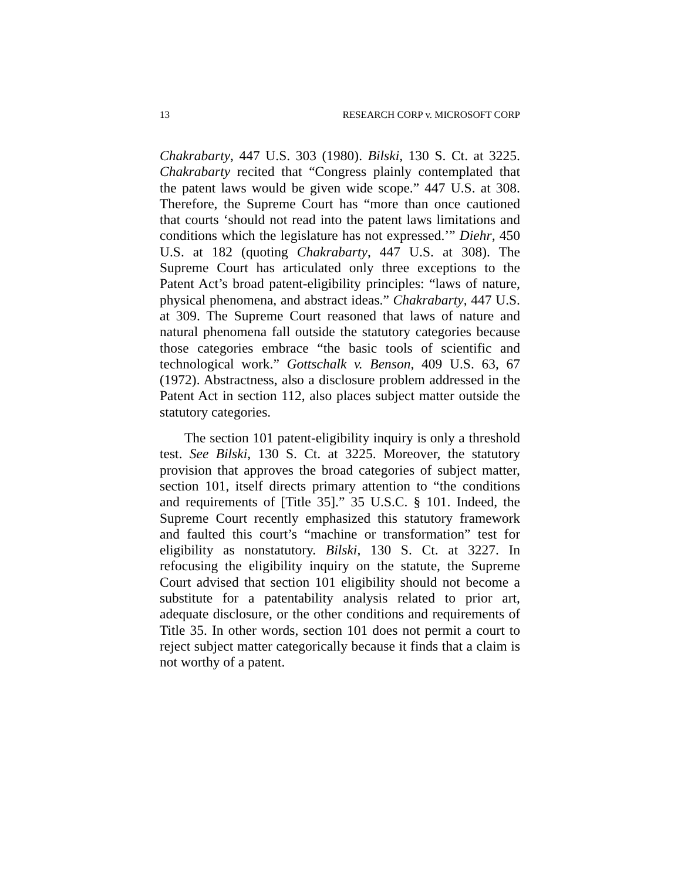13 RESEARCH CORP v. MICROSOFT CORP
Chakrabarty, 447 U.S. 303 (1980). Bilski, 130 S. Ct. at 3225. Chakrabarty recited that “Congress plainly contemplated that the patent laws would be given wide scope.” 447 U.S. at 308. Therefore, the Supreme Court has “more than once cautioned that courts ‘should not read into the patent laws limitations and conditions which the legislature has not expressed.’” Diehr, 450 U.S. at 182 (quoting Chakrabarty, 447 U.S. at 308). The Supreme Court has articulated only three exceptions to the Patent Act’s broad patent-eligibility principles: “laws of nature, physical phenomena, and abstract ideas.” Chakrabarty, 447 U.S. at 309. The Supreme Court reasoned that laws of nature and natural phenomena fall outside the statutory categories because those categories embrace “the basic tools of scientific and technological work.” Gottschalk v. Benson, 409 U.S. 63, 67 (1972). Abstractness, also a disclosure problem addressed in the Patent Act in section 112, also places subject matter outside the statutory categories.
The section 101 patent-eligibility inquiry is only a threshold test. See Bilski, 130 S. Ct. at 3225. Moreover, the statutory provision that approves the broad categories of subject matter, section 101, itself directs primary attention to “the conditions and requirements of [Title 35].” 35 U.S.C. § 101. Indeed, the Supreme Court recently emphasized this statutory framework and faulted this court’s “machine or transformation” test for eligibility as nonstatutory. Bilski, 130 S. Ct. at 3227. In refocusing the eligibility inquiry on the statute, the Supreme Court advised that section 101 eligibility should not become a substitute for a patentability analysis related to prior art, adequate disclosure, or the other conditions and requirements of Title 35. In other words, section 101 does not permit a court to reject subject matter categorically because it finds that a claim is not worthy of a patent.